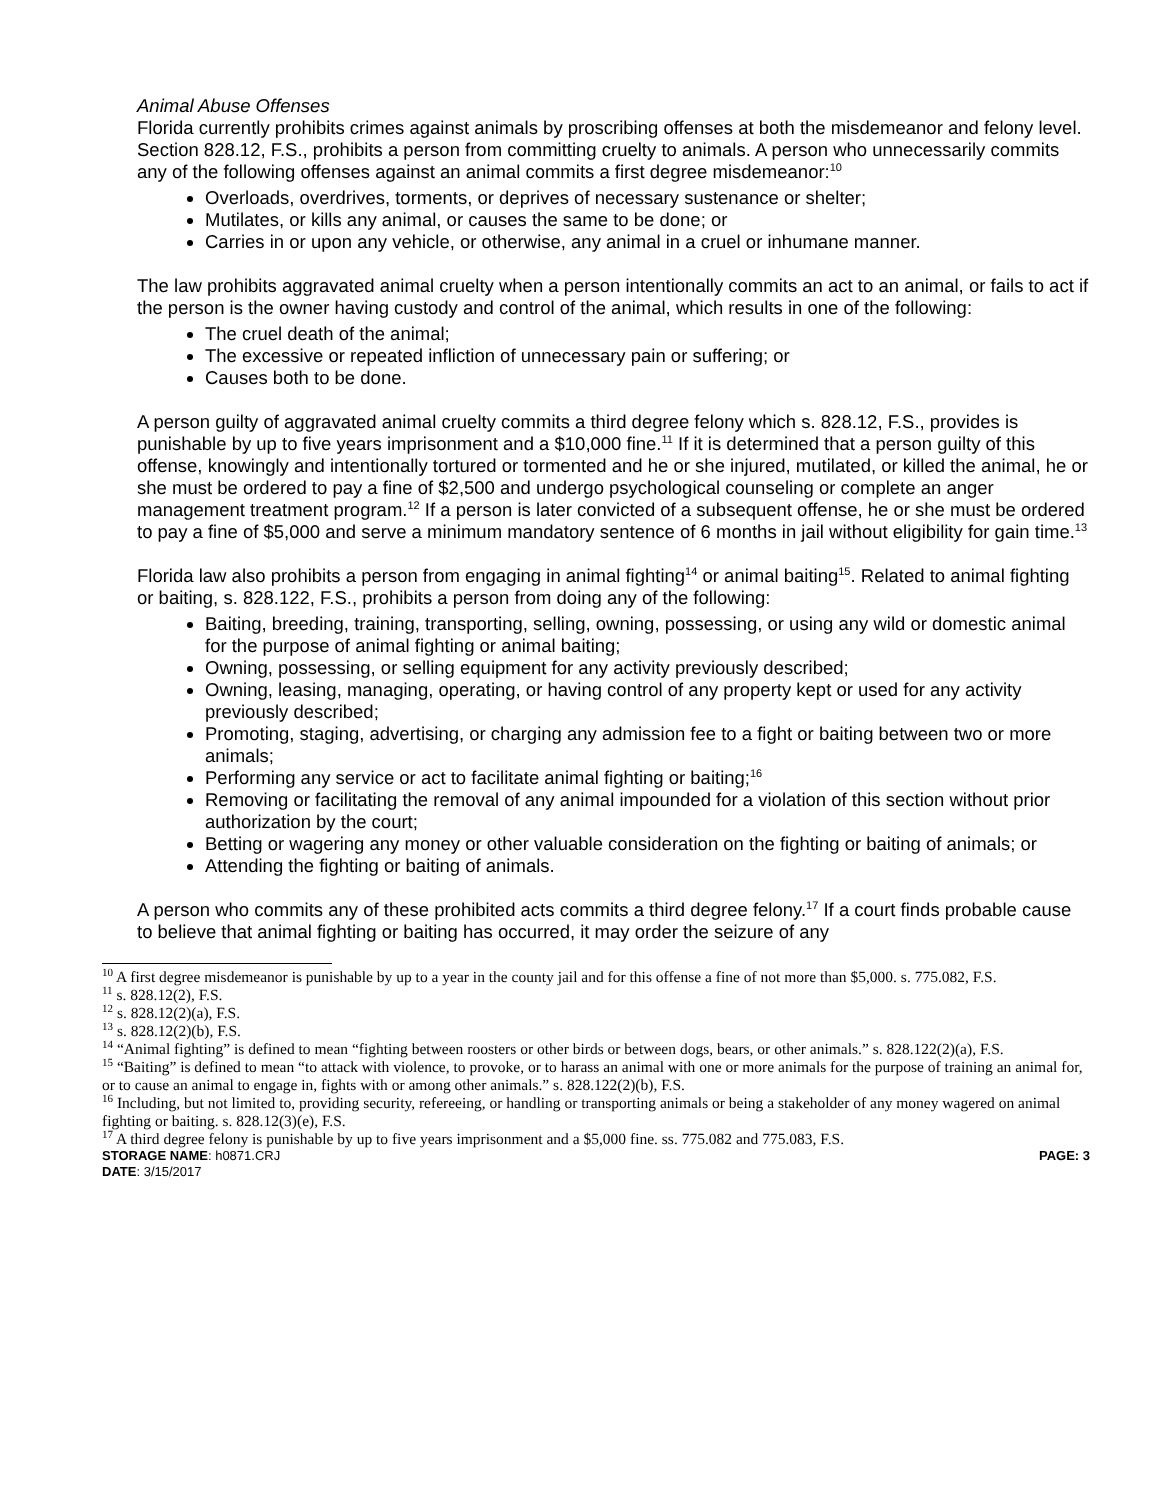Animal Abuse Offenses
Florida currently prohibits crimes against animals by proscribing offenses at both the misdemeanor and felony level. Section 828.12, F.S., prohibits a person from committing cruelty to animals. A person who unnecessarily commits any of the following offenses against an animal commits a first degree misdemeanor:<sup>10</sup>
Overloads, overdrives, torments, or deprives of necessary sustenance or shelter;
Mutilates, or kills any animal, or causes the same to be done; or
Carries in or upon any vehicle, or otherwise, any animal in a cruel or inhumane manner.
The law prohibits aggravated animal cruelty when a person intentionally commits an act to an animal, or fails to act if the person is the owner having custody and control of the animal, which results in one of the following:
The cruel death of the animal;
The excessive or repeated infliction of unnecessary pain or suffering; or
Causes both to be done.
A person guilty of aggravated animal cruelty commits a third degree felony which s. 828.12, F.S., provides is punishable by up to five years imprisonment and a $10,000 fine.<sup>11</sup> If it is determined that a person guilty of this offense, knowingly and intentionally tortured or tormented and he or she injured, mutilated, or killed the animal, he or she must be ordered to pay a fine of $2,500 and undergo psychological counseling or complete an anger management treatment program.<sup>12</sup> If a person is later convicted of a subsequent offense, he or she must be ordered to pay a fine of $5,000 and serve a minimum mandatory sentence of 6 months in jail without eligibility for gain time.<sup>13</sup>
Florida law also prohibits a person from engaging in animal fighting<sup>14</sup> or animal baiting<sup>15</sup>. Related to animal fighting or baiting, s. 828.122, F.S., prohibits a person from doing any of the following:
Baiting, breeding, training, transporting, selling, owning, possessing, or using any wild or domestic animal for the purpose of animal fighting or animal baiting;
Owning, possessing, or selling equipment for any activity previously described;
Owning, leasing, managing, operating, or having control of any property kept or used for any activity previously described;
Promoting, staging, advertising, or charging any admission fee to a fight or baiting between two or more animals;
Performing any service or act to facilitate animal fighting or baiting;<sup>16</sup>
Removing or facilitating the removal of any animal impounded for a violation of this section without prior authorization by the court;
Betting or wagering any money or other valuable consideration on the fighting or baiting of animals; or
Attending the fighting or baiting of animals.
A person who commits any of these prohibited acts commits a third degree felony.<sup>17</sup> If a court finds probable cause to believe that animal fighting or baiting has occurred, it may order the seizure of any
<sup>10</sup> A first degree misdemeanor is punishable by up to a year in the county jail and for this offense a fine of not more than $5,000. s. 775.082, F.S.
<sup>11</sup> s. 828.12(2), F.S.
<sup>12</sup> s. 828.12(2)(a), F.S.
<sup>13</sup> s. 828.12(2)(b), F.S.
<sup>14</sup> “Animal fighting” is defined to mean “fighting between roosters or other birds or between dogs, bears, or other animals.” s. 828.122(2)(a), F.S.
<sup>15</sup> “Baiting” is defined to mean “to attack with violence, to provoke, or to harass an animal with one or more animals for the purpose of training an animal for, or to cause an animal to engage in, fights with or among other animals.” s. 828.122(2)(b), F.S.
<sup>16</sup> Including, but not limited to, providing security, refereeing, or handling or transporting animals or being a stakeholder of any money wagered on animal fighting or baiting. s. 828.12(3)(e), F.S.
<sup>17</sup> A third degree felony is punishable by up to five years imprisonment and a $5,000 fine. ss. 775.082 and 775.083, F.S.
STORAGE NAME: h0871.CRJ PAGE: 3
DATE: 3/15/2017